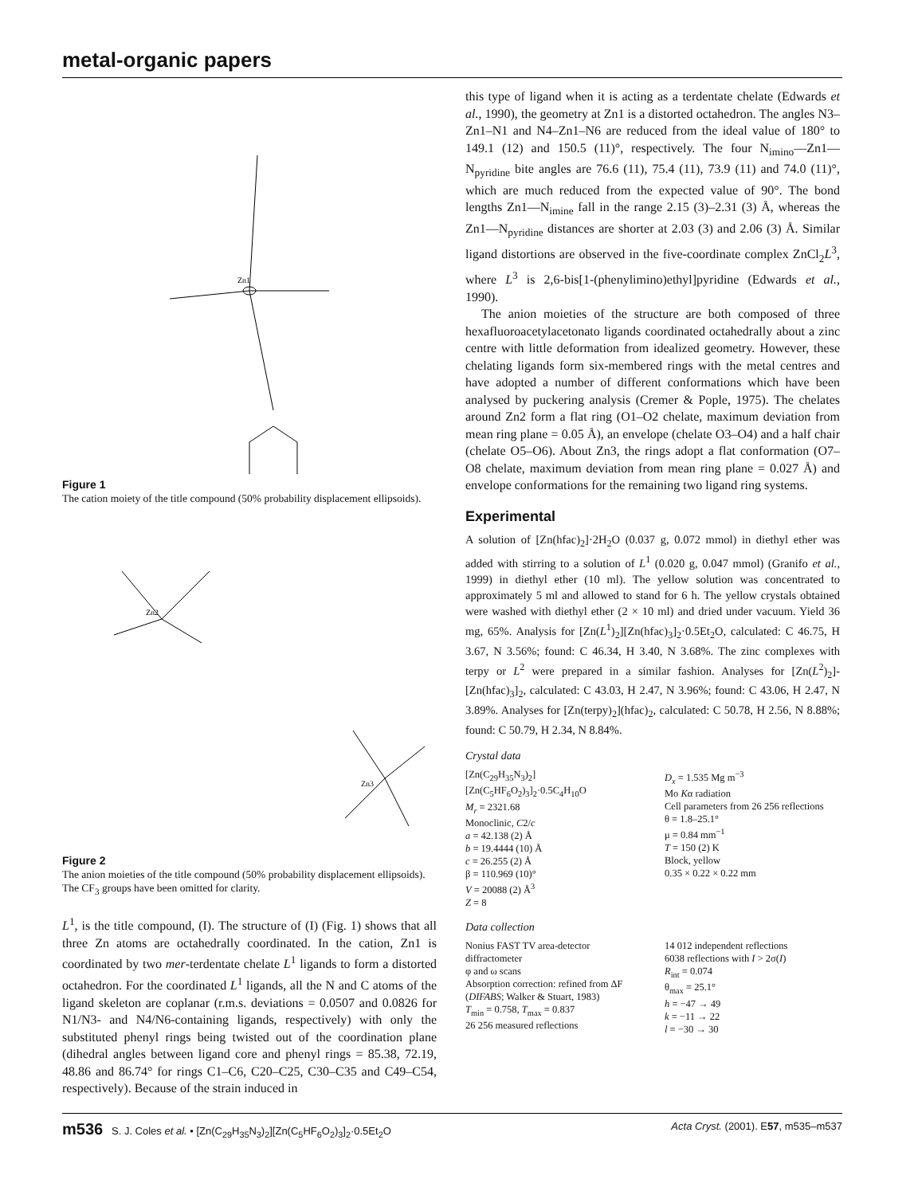metal-organic papers
Zn1
Figure 1
The cation moiety of the title compound (50% probability displacement ellipsoids).
Zn2
Zn3
Figure 2
The anion moieties of the title compound (50% probability displacement ellipsoids). The CF<sub>3</sub> groups have been omitted for clarity.
L<sup>1</sup>, is the title compound, (I). The structure of (I) (Fig. 1) shows that all three Zn atoms are octahedrally coordinated. In the cation, Zn1 is coordinated by two mer-terdentate chelate L<sup>1</sup> ligands to form a distorted octahedron. For the coordinated L<sup>1</sup> ligands, all the N and C atoms of the ligand skeleton are coplanar (r.m.s. deviations = 0.0507 and 0.0826 for N1/N3- and N4/N6-containing ligands, respectively) with only the substituted phenyl rings being twisted out of the coordination plane (dihedral angles between ligand core and phenyl rings = 85.38, 72.19, 48.86 and 86.74° for rings C1–C6, C20–C25, C30–C35 and C49–C54, respectively). Because of the strain induced in
this type of ligand when it is acting as a terdentate chelate (Edwards et al., 1990), the geometry at Zn1 is a distorted octahedron. The angles N3–Zn1–N1 and N4–Zn1–N6 are reduced from the ideal value of 180° to 149.1 (12) and 150.5 (11)°, respectively. The four N<sub>imino</sub>—Zn1—N<sub>pyridine</sub> bite angles are 76.6 (11), 75.4 (11), 73.9 (11) and 74.0 (11)°, which are much reduced from the expected value of 90°. The bond lengths Zn1—N<sub>imine</sub> fall in the range 2.15 (3)–2.31 (3) Å, whereas the Zn1—N<sub>pyridine</sub> distances are shorter at 2.03 (3) and 2.06 (3) Å. Similar ligand distortions are observed in the five-coordinate complex ZnCl<sub>2</sub>L<sup>3</sup>, where L<sup>3</sup> is 2,6-bis[1-(phenylimino)ethyl]pyridine (Edwards et al., 1990).
The anion moieties of the structure are both composed of three hexafluoroacetylacetonato ligands coordinated octahedrally about a zinc centre with little deformation from idealized geometry. However, these chelating ligands form six-membered rings with the metal centres and have adopted a number of different conformations which have been analysed by puckering analysis (Cremer & Pople, 1975). The chelates around Zn2 form a flat ring (O1–O2 chelate, maximum deviation from mean ring plane = 0.05 Å), an envelope (chelate O3–O4) and a half chair (chelate O5–O6). About Zn3, the rings adopt a flat conformation (O7–O8 chelate, maximum deviation from mean ring plane = 0.027 Å) and envelope conformations for the remaining two ligand ring systems.
Experimental
A solution of [Zn(hfac)<sub>2</sub>]·2H<sub>2</sub>O (0.037 g, 0.072 mmol) in diethyl ether was added with stirring to a solution of L<sup>1</sup> (0.020 g, 0.047 mmol) (Granifo et al., 1999) in diethyl ether (10 ml). The yellow solution was concentrated to approximately 5 ml and allowed to stand for 6 h. The yellow crystals obtained were washed with diethyl ether (2 × 10 ml) and dried under vacuum. Yield 36 mg, 65%. Analysis for [Zn(L<sup>1</sup>)<sub>2</sub>][Zn(hfac)<sub>3</sub>]<sub>2</sub>·0.5Et<sub>2</sub>O, calculated: C 46.75, H 3.67, N 3.56%; found: C 46.34, H 3.40, N 3.68%. The zinc complexes with terpy or L<sup>2</sup> were prepared in a similar fashion. Analyses for [Zn(L<sup>2</sup>)<sub>2</sub>]-[Zn(hfac)<sub>3</sub>]<sub>2</sub>, calculated: C 43.03, H 2.47, N 3.96%; found: C 43.06, H 2.47, N 3.89%. Analyses for [Zn(terpy)<sub>2</sub>](hfac)<sub>2</sub>, calculated: C 50.78, H 2.56, N 8.88%; found: C 50.79, H 2.34, N 8.84%.
Crystal data
[Zn(C<sub>29</sub>H<sub>35</sub>N<sub>3</sub>)<sub>2</sub>][Zn(C<sub>5</sub>HF<sub>6</sub>O<sub>2</sub>)<sub>3</sub>]<sub>2</sub>·0.5C<sub>4</sub>H<sub>10</sub>O
M<sub>r</sub> = 2321.68
Monoclinic, C2/c
a = 42.138 (2) Å
b = 19.4444 (10) Å
c = 26.255 (2) Å
β = 110.969 (10)°
V = 20088 (2) Å<sup>3</sup>
Z = 8
D<sub>x</sub> = 1.535 Mg m<sup>−3</sup>
Mo Kα radiation
Cell parameters from 26 256 reflections
θ = 1.8–25.1°
μ = 0.84 mm<sup>−1</sup>
T = 150 (2) K
Block, yellow
0.35 × 0.22 × 0.22 mm
Data collection
Nonius FAST TV area-detector diffractometer
φ and ω scans
Absorption correction: refined from ΔF (DIFABS; Walker & Stuart, 1983)
T<sub>min</sub> = 0.758, T<sub>max</sub> = 0.837
26 256 measured reflections
14 012 independent reflections
6038 reflections with I > 2σ(I)
R<sub>int</sub> = 0.074
θ<sub>max</sub> = 25.1°
h = −47 → 49
k = −11 → 22
l = −30 → 30
m536 S. J. Coles et al. • [Zn(C<sub>29</sub>H<sub>35</sub>N<sub>3</sub>)<sub>2</sub>][Zn(C<sub>5</sub>HF<sub>6</sub>O<sub>2</sub>)<sub>3</sub>]<sub>2</sub>·0.5Et<sub>2</sub>O Acta Cryst. (2001). E57, m535–m537